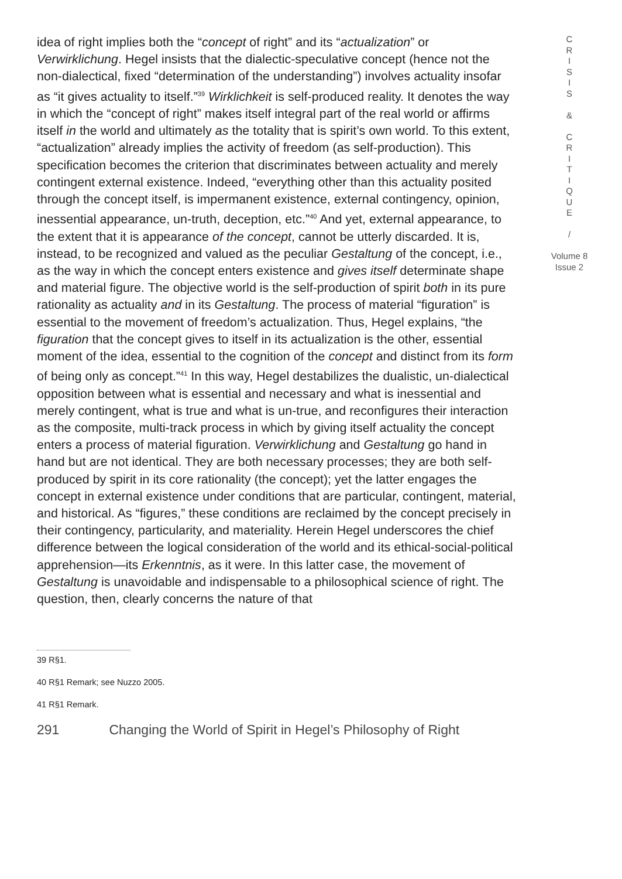idea of right implies both the “concept of right” and its “actualization” or Verwirklichung. Hegel insists that the dialectic-speculative concept (hence not the non-dialectical, fixed “determination of the understanding”) involves actuality insofar as “it gives actuality to itself.”<sup>39</sup> Wirklichkeit is self-produced reality. It denotes the way in which the “concept of right” makes itself integral part of the real world or affirms itself in the world and ultimately as the totality that is spirit’s own world. To this extent, “actualization” already implies the activity of freedom (as self-production). This specification becomes the criterion that discriminates between actuality and merely contingent external existence. Indeed, “everything other than this actuality posited through the concept itself, is impermanent existence, external contingency, opinion, inessential appearance, un-truth, deception, etc.”<sup>40</sup> And yet, external appearance, to the extent that it is appearance of the concept, cannot be utterly discarded. It is, instead, to be recognized and valued as the peculiar Gestaltung of the concept, i.e., as the way in which the concept enters existence and gives itself determinate shape and material figure. The objective world is the self-production of spirit both in its pure rationality as actuality and in its Gestaltung. The process of material “figuration” is essential to the movement of freedom’s actualization. Thus, Hegel explains, “the figuration that the concept gives to itself in its actualization is the other, essential moment of the idea, essential to the cognition of the concept and distinct from its form of being only as concept.”<sup>41</sup> In this way, Hegel destabilizes the dualistic, un-dialectical opposition between what is essential and necessary and what is inessential and merely contingent, what is true and what is un-true, and reconfigures their interaction as the composite, multi-track process in which by giving itself actuality the concept enters a process of material figuration. Verwirklichung and Gestaltung go hand in hand but are not identical. They are both necessary processes; they are both self-produced by spirit in its core rationality (the concept); yet the latter engages the concept in external existence under conditions that are particular, contingent, material, and historical. As “figures,” these conditions are reclaimed by the concept precisely in their contingency, particularity, and materiality. Herein Hegel underscores the chief difference between the logical consideration of the world and its ethical-social-political apprehension—its Erkenntnis, as it were. In this latter case, the movement of Gestaltung is unavoidable and indispensable to a philosophical science of right. The question, then, clearly concerns the nature of that
C
R
I
S
I
S
&
C
R
I
T
I
Q
U
E
/
Volume 8
Issue 2
39 R§1.
40 R§1 Remark; see Nuzzo 2005.
41 R§1 Remark.
291 Changing the World of Spirit in Hegel’s Philosophy of Right